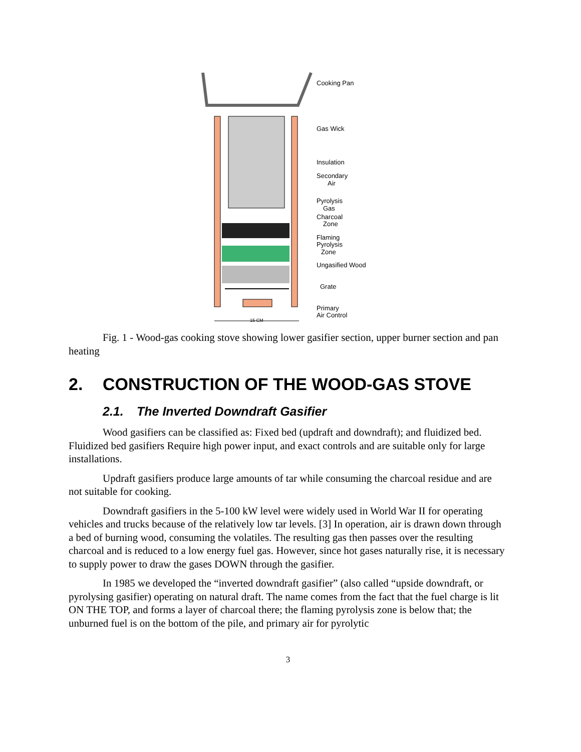15 CM
Cooking Pan
Gas Wick
Insulation
Secondary
Air
Pyrolysis
Gas
Charcoal
Zone
Flaming
Pyrolysis
Zone
Ungasified Wood
Grate
Primary
Air Control
Fig. 1 - Wood-gas cooking stove showing lower gasifier section, upper burner section and pan heating
2. CONSTRUCTION OF THE WOOD-GAS STOVE
2.1. The Inverted Downdraft Gasifier
Wood gasifiers can be classified as: Fixed bed (updraft and downdraft); and fluidized bed. Fluidized bed gasifiers Require high power input, and exact controls and are suitable only for large installations.
Updraft gasifiers produce large amounts of tar while consuming the charcoal residue and are not suitable for cooking.
Downdraft gasifiers in the 5-100 kW level were widely used in World War II for operating vehicles and trucks because of the relatively low tar levels. [3] In operation, air is drawn down through a bed of burning wood, consuming the volatiles. The resulting gas then passes over the resulting charcoal and is reduced to a low energy fuel gas. However, since hot gases naturally rise, it is necessary to supply power to draw the gases DOWN through the gasifier.
In 1985 we developed the “inverted downdraft gasifier” (also called “upside downdraft, or pyrolysing gasifier) operating on natural draft. The name comes from the fact that the fuel charge is lit ON THE TOP, and forms a layer of charcoal there; the flaming pyrolysis zone is below that; the unburned fuel is on the bottom of the pile, and primary air for pyrolytic
3